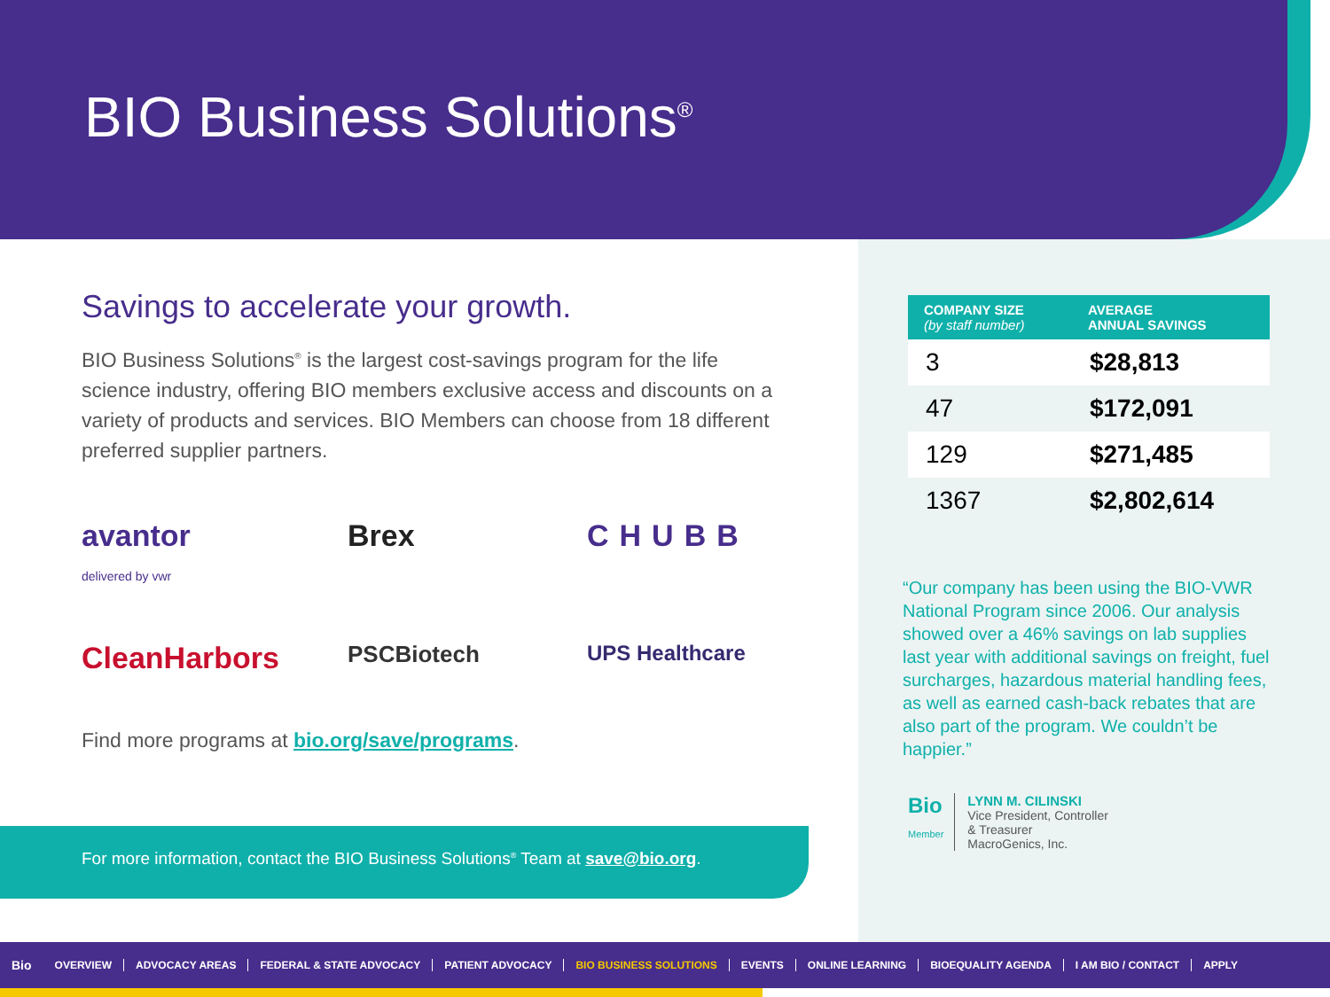BIO Business Solutions<sup>®</sup>
Savings to accelerate your growth.
BIO Business Solutions<sup>®</sup> is the largest cost-savings program for the life science industry, offering BIO members exclusive access and discounts on a variety of products and services. BIO Members can choose from 18 different preferred supplier partners.
avantor
delivered by vwr
Brex
CHUBB
CleanHarbors
PSCBiotech
UPS Healthcare
Find more programs at bio.org/save/programs.
For more information, contact the BIO Business Solutions<sup>®</sup> Team at save@bio.org.
| COMPANY SIZE (by staff number) | AVERAGE ANNUAL SAVINGS |
| --- | --- |
| 3 | $28,813 |
| 47 | $172,091 |
| 129 | $271,485 |
| 1367 | $2,802,614 |
“Our company has been using the BIO-VWR National Program since 2006. Our analysis showed over a 46% savings on lab supplies last year with additional savings on freight, fuel surcharges, hazardous material handling fees, as well as earned cash-back rebates that are also part of the program. We couldn’t be happier.”
Bio
Member
LYNN M. CILINSKI
Vice President, Controller
& Treasurer
MacroGenics, Inc.
Bio OVERVIEW ADVOCACY AREAS FEDERAL & STATE ADVOCACY PATIENT ADVOCACY BIO BUSINESS SOLUTIONS EVENTS ONLINE LEARNING BIOEQUALITY AGENDA I AM BIO / CONTACT APPLY